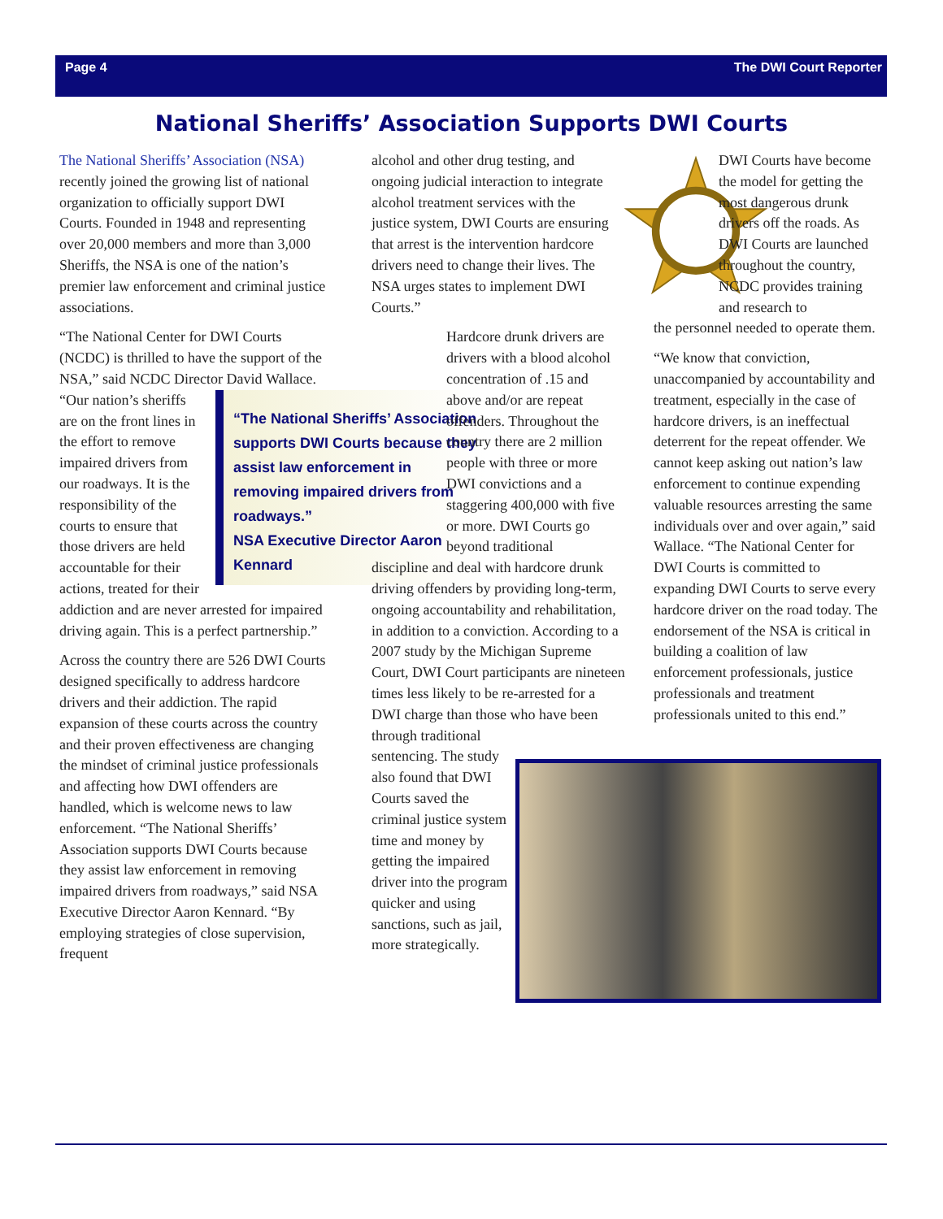Page 4 The DWI Court Reporter
National Sheriffs’ Association Supports DWI Courts
The National Sheriffs’ Association (NSA) recently joined the growing list of national organization to officially support DWI Courts. Founded in 1948 and representing over 20,000 members and more than 3,000 Sheriffs, the NSA is one of the nation’s premier law enforcement and criminal justice associations.
“The National Center for DWI Courts (NCDC) is thrilled to have the support of the NSA,” said NCDC Director David “The National Sheriffs’ Association supports DWI Courts because they assist law enforcement in removing impaired drivers from roadways.”
NSA Executive Director Aaron Kennard Wallace. “Our nation’s sheriffs are on the front lines in the effort to remove impaired drivers from our roadways. It is the responsibility of the courts to ensure that those drivers are held accountable for their actions, treated for their addiction and are never arrested for impaired driving again. This is a perfect partnership.”
Across the country there are 526 DWI Courts designed specifically to address hardcore drivers and their addiction. The rapid expansion of these courts across the country and their proven effectiveness are changing the mindset of criminal justice professionals and affecting how DWI offenders are handled, which is welcome news to law enforcement. “The National Sheriffs’ Association supports DWI Courts because they assist law enforcement in removing impaired drivers from roadways,” said NSA Executive Director Aaron Kennard. “By employing strategies of close supervision, frequent
alcohol and other drug testing, and ongoing judicial interaction to integrate alcohol treatment services with the justice system, DWI Courts are ensuring that arrest is the intervention hardcore drivers need to change their lives. The NSA urges states to implement DWI Courts.”
Hardcore drunk drivers are drivers with a blood alcohol concentration of .15 and above and/or are repeat offenders. Throughout the country there are 2 million people with three or more DWI convictions and a staggering 400,000 with five or more. DWI Courts go beyond traditional
discipline and deal with hardcore drunk driving offenders by providing long-term, ongoing accountability and rehabilitation, in addition to a conviction. According to a 2007 study by the Michigan Supreme Court, DWI Court participants are nineteen times less likely to be re-arrested for a DWI charge than those who have been through traditional
sentencing. The study also found that DWI Courts saved the criminal justice system time and money by getting the impaired driver into the program quicker and using sanctions, such as jail, more strategically.
DWI Courts have become the model for getting the most dangerous drunk drivers off the roads. As DWI Courts are launched throughout the country, NCDC provides training and research to
the personnel needed to operate them.
“We know that conviction, unaccompanied by accountability and treatment, especially in the case of hardcore drivers, is an ineffectual deterrent for the repeat offender. We cannot keep asking out nation’s law enforcement to continue expending valuable resources arresting the same individuals over and over again,” said Wallace. “The National Center for DWI Courts is committed to expanding DWI Courts to serve every hardcore driver on the road today. The endorsement of the NSA is critical in building a coalition of law enforcement professionals, justice professionals and treatment professionals united to this end.”